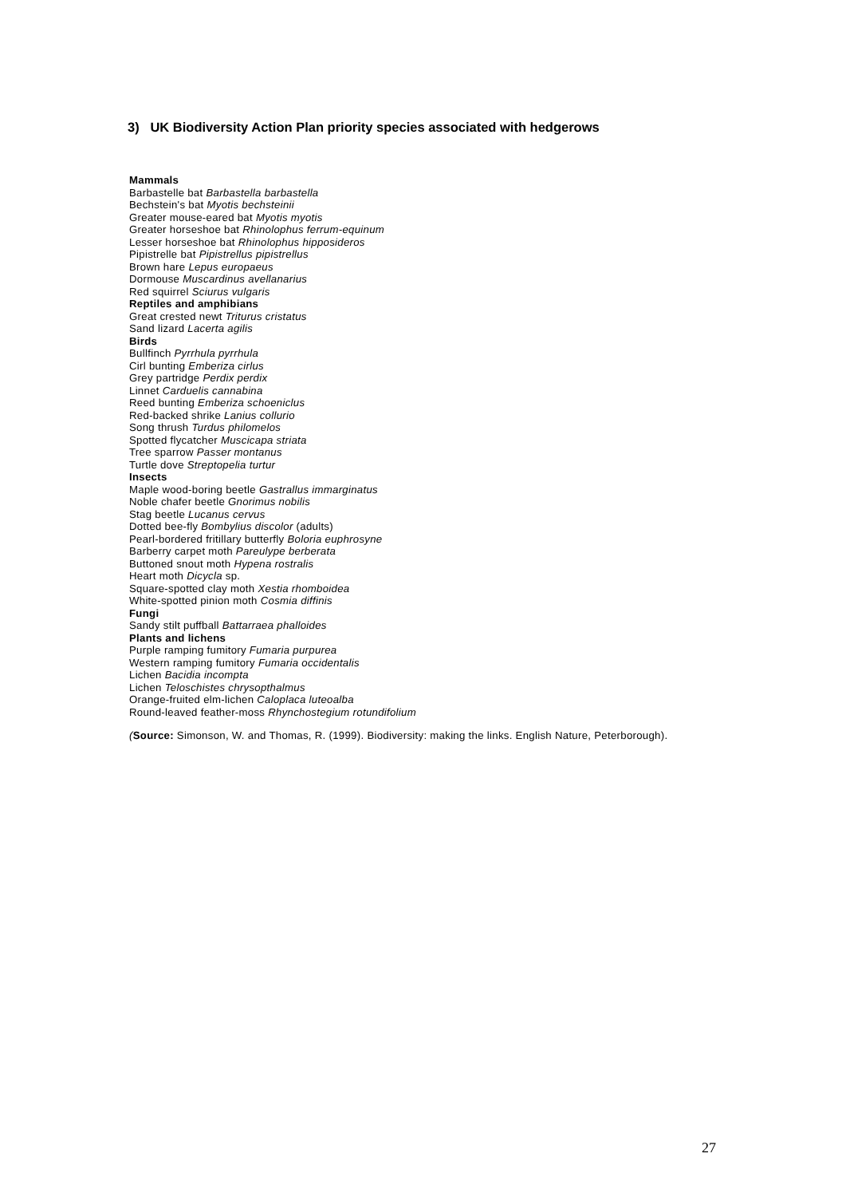3) UK Biodiversity Action Plan priority species associated with hedgerows
Mammals
Barbastelle bat Barbastella barbastella
Bechstein's bat Myotis bechsteinii
Greater mouse-eared bat Myotis myotis
Greater horseshoe bat Rhinolophus ferrum-equinum
Lesser horseshoe bat Rhinolophus hipposideros
Pipistrelle bat Pipistrellus pipistrellus
Brown hare Lepus europaeus
Dormouse Muscardinus avellanarius
Red squirrel Sciurus vulgaris
Reptiles and amphibians
Great crested newt Triturus cristatus
Sand lizard Lacerta agilis
Birds
Bullfinch Pyrrhula pyrrhula
Cirl bunting Emberiza cirlus
Grey partridge Perdix perdix
Linnet Carduelis cannabina
Reed bunting Emberiza schoeniclus
Red-backed shrike Lanius collurio
Song thrush Turdus philomelos
Spotted flycatcher Muscicapa striata
Tree sparrow Passer montanus
Turtle dove Streptopelia turtur
Insects
Maple wood-boring beetle Gastrallus immarginatus
Noble chafer beetle Gnorimus nobilis
Stag beetle Lucanus cervus
Dotted bee-fly Bombylius discolor (adults)
Pearl-bordered fritillary butterfly Boloria euphrosyne
Barberry carpet moth Pareulype berberata
Buttoned snout moth Hypena rostralis
Heart moth Dicycla sp.
Square-spotted clay moth Xestia rhomboidea
White-spotted pinion moth Cosmia diffinis
Fungi
Sandy stilt puffball Battarraea phalloides
Plants and lichens
Purple ramping fumitory Fumaria purpurea
Western ramping fumitory Fumaria occidentalis
Lichen Bacidia incompta
Lichen Teloschistes chrysopthalmus
Orange-fruited elm-lichen Caloplaca luteoalba
Round-leaved feather-moss Rhynchostegium rotundifolium
(Source: Simonson, W. and Thomas, R. (1999). Biodiversity: making the links. English Nature, Peterborough).
27